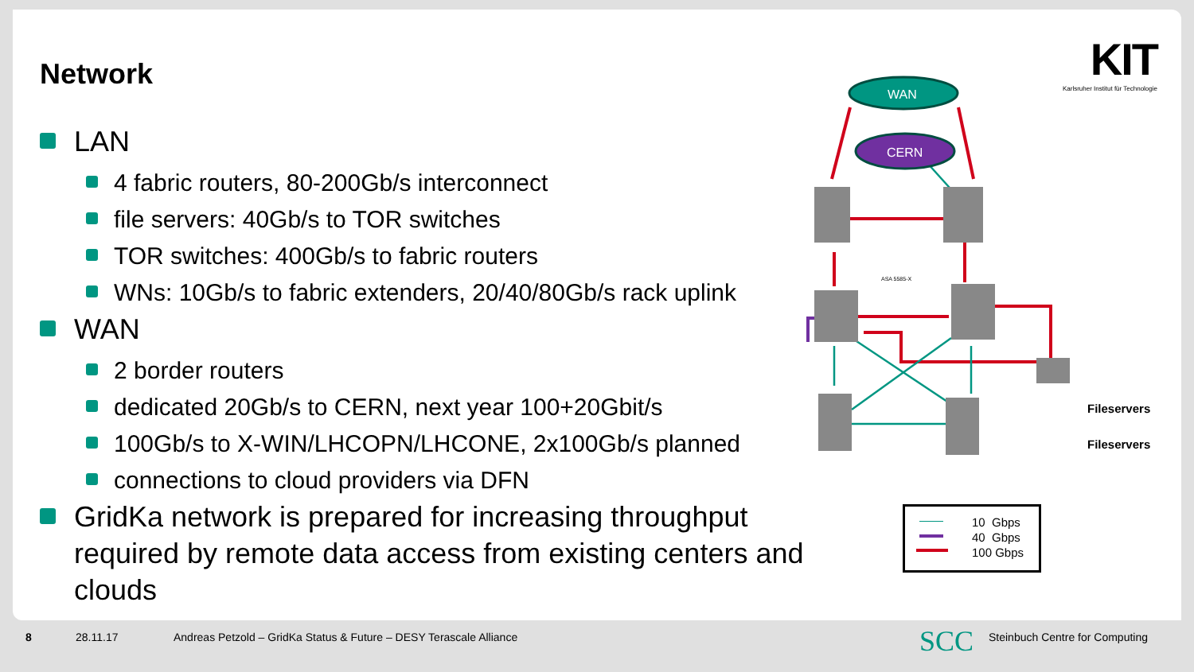Network
KIT
Karlsruher Institut für Technologie
LAN
4 fabric routers, 80-200Gb/s interconnect
file servers: 40Gb/s to TOR switches
TOR switches: 400Gb/s to fabric routers
WNs: 10Gb/s to fabric extenders, 20/40/80Gb/s rack uplink
WAN
2 border routers
dedicated 20Gb/s to CERN, next year 100+20Gbit/s
100Gb/s to X-WIN/LHCOPN/LHCONE, 2x100Gb/s planned
connections to cloud providers via DFN
GridKa network is prepared for increasing throughput required by remote data access from existing centers and clouds
WAN
CERN
ASA 5585-X
Fileservers
Fileservers
10 Gbps
40 Gbps
100 Gbps
8 28.11.17 Andreas Petzold – GridKa Status & Future – DESY Terascale Alliance SCC Steinbuch Centre for Computing